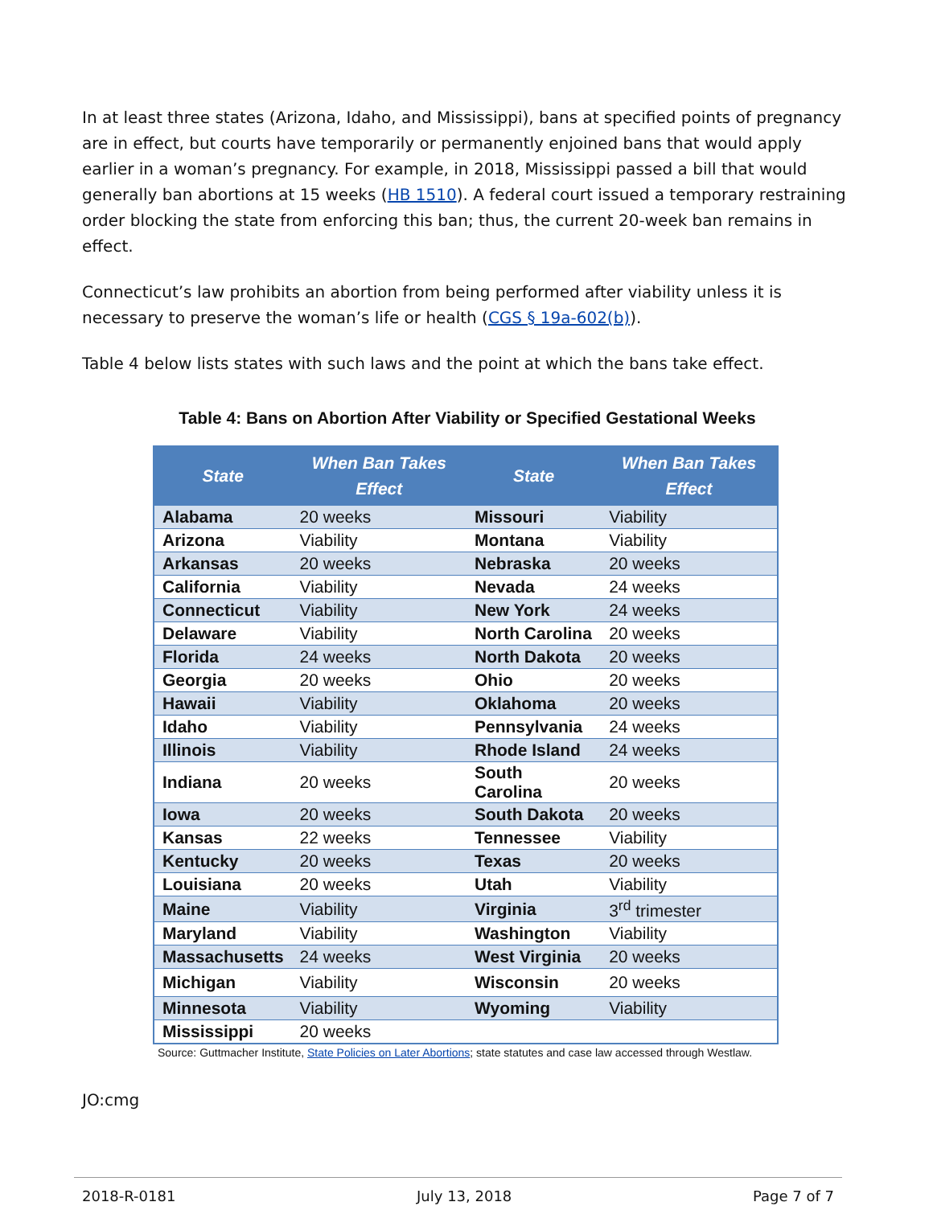In at least three states (Arizona, Idaho, and Mississippi), bans at specified points of pregnancy are in effect, but courts have temporarily or permanently enjoined bans that would apply earlier in a woman’s pregnancy. For example, in 2018, Mississippi passed a bill that would generally ban abortions at 15 weeks (HB 1510). A federal court issued a temporary restraining order blocking the state from enforcing this ban; thus, the current 20-week ban remains in effect.
Connecticut’s law prohibits an abortion from being performed after viability unless it is necessary to preserve the woman’s life or health (CGS § 19a-602(b)).
Table 4 below lists states with such laws and the point at which the bans take effect.
Table 4: Bans on Abortion After Viability or Specified Gestational Weeks
| State | When Ban Takes Effect | State | When Ban Takes Effect |
| --- | --- | --- | --- |
| Alabama | 20 weeks | Missouri | Viability |
| Arizona | Viability | Montana | Viability |
| Arkansas | 20 weeks | Nebraska | 20 weeks |
| California | Viability | Nevada | 24 weeks |
| Connecticut | Viability | New York | 24 weeks |
| Delaware | Viability | North Carolina | 20 weeks |
| Florida | 24 weeks | North Dakota | 20 weeks |
| Georgia | 20 weeks | Ohio | 20 weeks |
| Hawaii | Viability | Oklahoma | 20 weeks |
| Idaho | Viability | Pennsylvania | 24 weeks |
| Illinois | Viability | Rhode Island | 24 weeks |
| Indiana | 20 weeks | South Carolina | 20 weeks |
| Iowa | 20 weeks | South Dakota | 20 weeks |
| Kansas | 22 weeks | Tennessee | Viability |
| Kentucky | 20 weeks | Texas | 20 weeks |
| Louisiana | 20 weeks | Utah | Viability |
| Maine | Viability | Virginia | 3<sup>rd</sup> trimester |
| Maryland | Viability | Washington | Viability |
| Massachusetts | 24 weeks | West Virginia | 20 weeks |
| Michigan | Viability | Wisconsin | 20 weeks |
| Minnesota | Viability | Wyoming | Viability |
| Mississippi | 20 weeks | | |
Source: Guttmacher Institute, State Policies on Later Abortions; state statutes and case law accessed through Westlaw.
JO:cmg
2018-R-0181 July 13, 2018 Page 7 of 7